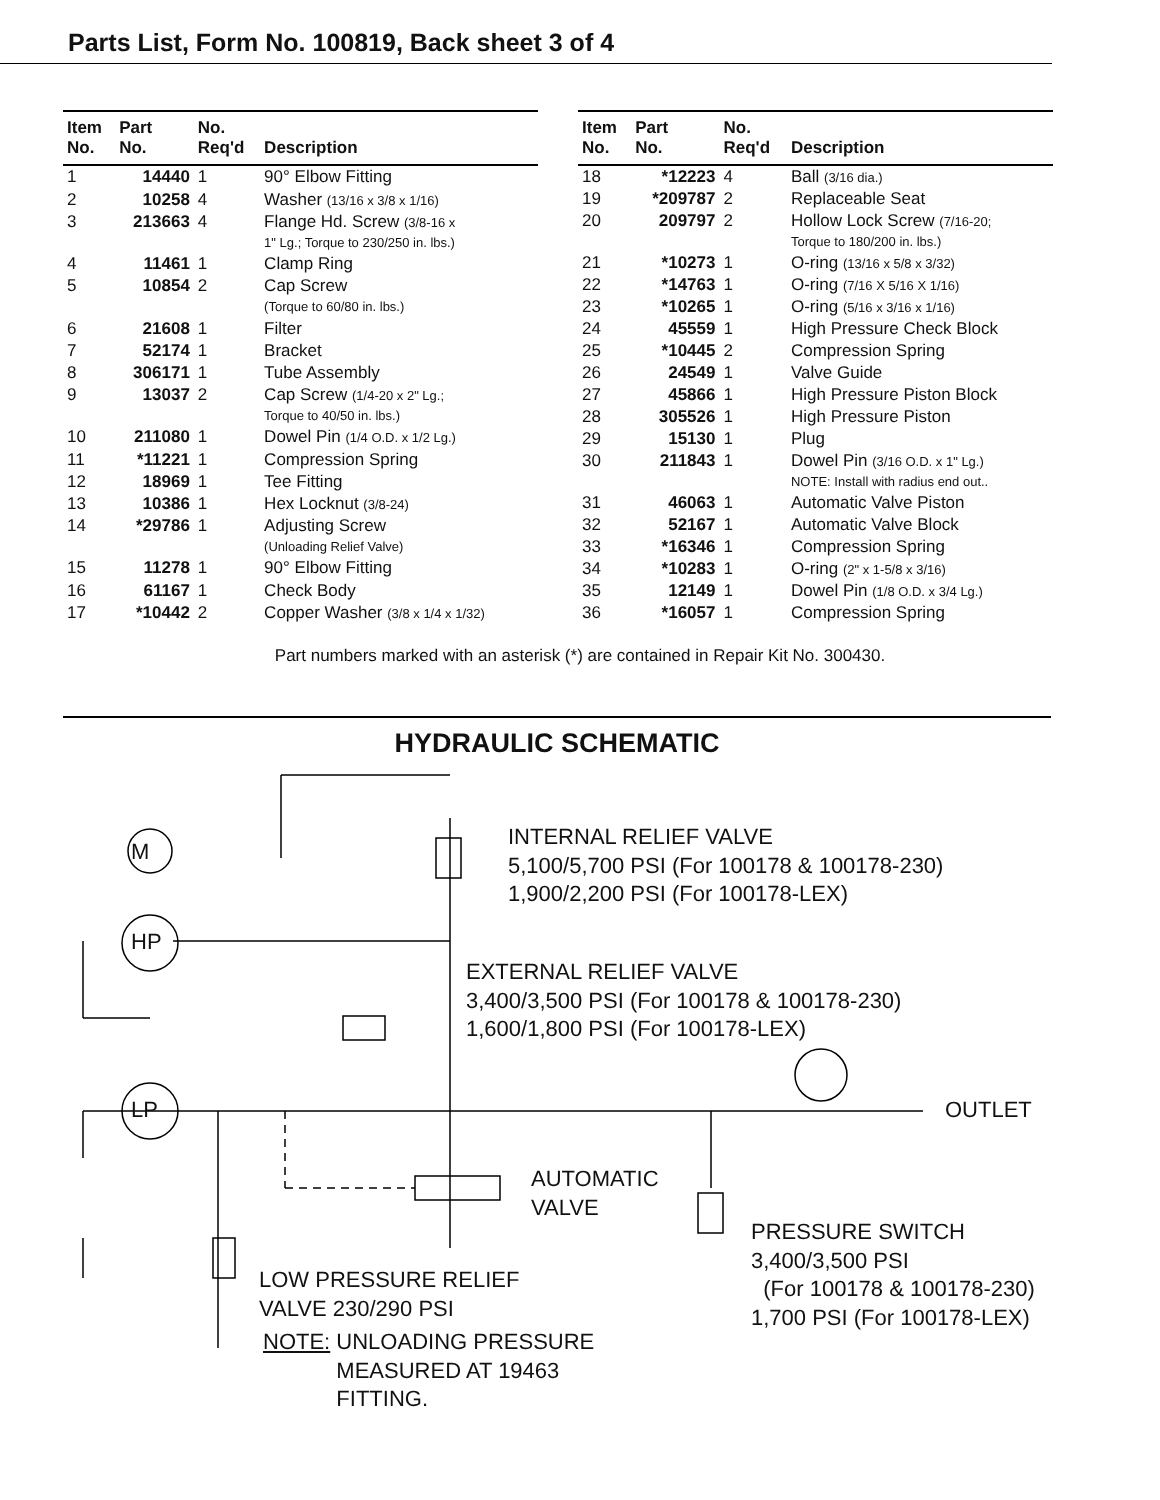Parts List, Form No. 100819, Back sheet 3 of 4
| Item No. | Part No. | No. Req'd | Description |
| --- | --- | --- | --- |
| 1 | 14440 | 1 | 90° Elbow Fitting |
| 2 | 10258 | 4 | Washer (13/16 x 3/8 x 1/16) |
| 3 | 213663 | 4 | Flange Hd. Screw (3/8-16 x 1" Lg.; Torque to 230/250 in. lbs.) |
| 4 | 11461 | 1 | Clamp Ring |
| 5 | 10854 | 2 | Cap Screw (Torque to 60/80 in. lbs.) |
| 6 | 21608 | 1 | Filter |
| 7 | 52174 | 1 | Bracket |
| 8 | 306171 | 1 | Tube Assembly |
| 9 | 13037 | 2 | Cap Screw (1/4-20 x 2" Lg.; Torque to 40/50 in. lbs.) |
| 10 | 211080 | 1 | Dowel Pin (1/4 O.D. x 1/2 Lg.) |
| 11 | *11221 | 1 | Compression Spring |
| 12 | 18969 | 1 | Tee Fitting |
| 13 | 10386 | 1 | Hex Locknut (3/8-24) |
| 14 | *29786 | 1 | Adjusting Screw (Unloading Relief Valve) |
| 15 | 11278 | 1 | 90° Elbow Fitting |
| 16 | 61167 | 1 | Check Body |
| 17 | *10442 | 2 | Copper Washer (3/8 x 1/4 x 1/32) |
| Item No. | Part No. | No. Req'd | Description |
| --- | --- | --- | --- |
| 18 | *12223 | 4 | Ball (3/16 dia.) |
| 19 | *209787 | 2 | Replaceable Seat |
| 20 | 209797 | 2 | Hollow Lock Screw (7/16-20; Torque to 180/200 in. lbs.) |
| 21 | *10273 | 1 | O-ring (13/16 x 5/8 x 3/32) |
| 22 | *14763 | 1 | O-ring (7/16 X 5/16 X 1/16) |
| 23 | *10265 | 1 | O-ring (5/16 x 3/16 x 1/16) |
| 24 | 45559 | 1 | High Pressure Check Block |
| 25 | *10445 | 2 | Compression Spring |
| 26 | 24549 | 1 | Valve Guide |
| 27 | 45866 | 1 | High Pressure Piston Block |
| 28 | 305526 | 1 | High Pressure Piston |
| 29 | 15130 | 1 | Plug |
| 30 | 211843 | 1 | Dowel Pin (3/16 O.D. x 1" Lg.) NOTE: Install with radius end out.. |
| 31 | 46063 | 1 | Automatic Valve Piston |
| 32 | 52167 | 1 | Automatic Valve Block |
| 33 | *16346 | 1 | Compression Spring |
| 34 | *10283 | 1 | O-ring (2" x 1-5/8 x 3/16) |
| 35 | 12149 | 1 | Dowel Pin (1/8 O.D. x 3/4 Lg.) |
| 36 | *16057 | 1 | Compression Spring |
Part numbers marked with an asterisk (*) are contained in Repair Kit No. 300430.
HYDRAULIC SCHEMATIC
INTERNAL RELIEF VALVE
5,100/5,700 PSI (For 100178 & 100178-230)
1,900/2,200 PSI (For 100178-LEX)
M
HP
EXTERNAL RELIEF VALVE
3,400/3,500 PSI (For 100178 & 100178-230)
1,600/1,800 PSI (For 100178-LEX)
LP OUTLET
AUTOMATIC
VALVE
PRESSURE SWITCH
3,400/3,500 PSI
(For 100178 & 100178-230)
1,700 PSI (For 100178-LEX)
LOW PRESSURE RELIEF
VALVE 230/290 PSI
NOTE: UNLOADING PRESSURE
MEASURED AT 19463
FITTING.